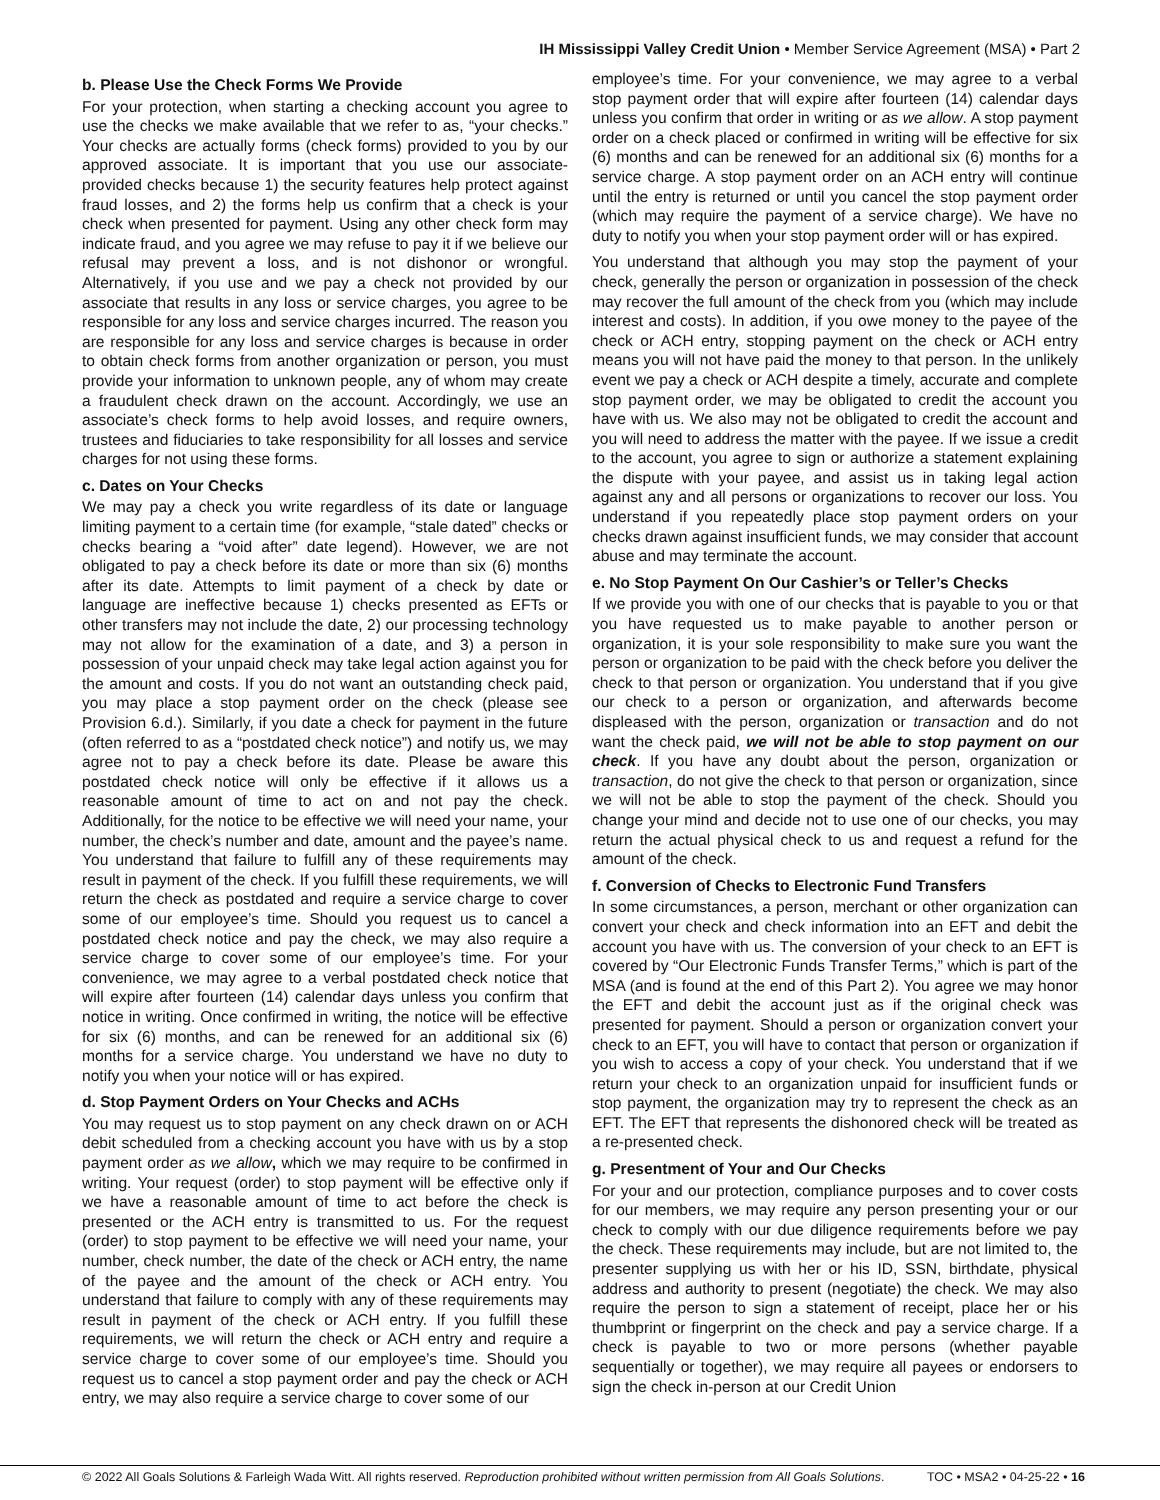IH Mississippi Valley Credit Union • Member Service Agreement (MSA) • Part 2
b. Please Use the Check Forms We Provide
For your protection, when starting a checking account you agree to use the checks we make available that we refer to as, “your checks.” Your checks are actually forms (check forms) provided to you by our approved associate. It is important that you use our associate-provided checks because 1) the security features help protect against fraud losses, and 2) the forms help us confirm that a check is your check when presented for payment. Using any other check form may indicate fraud, and you agree we may refuse to pay it if we believe our refusal may prevent a loss, and is not dishonor or wrongful. Alternatively, if you use and we pay a check not provided by our associate that results in any loss or service charges, you agree to be responsible for any loss and service charges incurred. The reason you are responsible for any loss and service charges is because in order to obtain check forms from another organization or person, you must provide your information to unknown people, any of whom may create a fraudulent check drawn on the account. Accordingly, we use an associate’s check forms to help avoid losses, and require owners, trustees and fiduciaries to take responsibility for all losses and service charges for not using these forms.
c. Dates on Your Checks
We may pay a check you write regardless of its date or language limiting payment to a certain time (for example, “stale dated” checks or checks bearing a “void after” date legend). However, we are not obligated to pay a check before its date or more than six (6) months after its date. Attempts to limit payment of a check by date or language are ineffective because 1) checks presented as EFTs or other transfers may not include the date, 2) our processing technology may not allow for the examination of a date, and 3) a person in possession of your unpaid check may take legal action against you for the amount and costs. If you do not want an outstanding check paid, you may place a stop payment order on the check (please see Provision 6.d.). Similarly, if you date a check for payment in the future (often referred to as a “postdated check notice”) and notify us, we may agree not to pay a check before its date. Please be aware this postdated check notice will only be effective if it allows us a reasonable amount of time to act on and not pay the check. Additionally, for the notice to be effective we will need your name, your number, the check’s number and date, amount and the payee’s name. You understand that failure to fulfill any of these requirements may result in payment of the check. If you fulfill these requirements, we will return the check as postdated and require a service charge to cover some of our employee’s time. Should you request us to cancel a postdated check notice and pay the check, we may also require a service charge to cover some of our employee’s time. For your convenience, we may agree to a verbal postdated check notice that will expire after fourteen (14) calendar days unless you confirm that notice in writing. Once confirmed in writing, the notice will be effective for six (6) months, and can be renewed for an additional six (6) months for a service charge. You understand we have no duty to notify you when your notice will or has expired.
d. Stop Payment Orders on Your Checks and ACHs
You may request us to stop payment on any check drawn on or ACH debit scheduled from a checking account you have with us by a stop payment order as we allow, which we may require to be confirmed in writing. Your request (order) to stop payment will be effective only if we have a reasonable amount of time to act before the check is presented or the ACH entry is transmitted to us. For the request (order) to stop payment to be effective we will need your name, your number, check number, the date of the check or ACH entry, the name of the payee and the amount of the check or ACH entry. You understand that failure to comply with any of these requirements may result in payment of the check or ACH entry. If you fulfill these requirements, we will return the check or ACH entry and require a service charge to cover some of our employee’s time. Should you request us to cancel a stop payment order and pay the check or ACH entry, we may also require a service charge to cover some of our
employee’s time. For your convenience, we may agree to a verbal stop payment order that will expire after fourteen (14) calendar days unless you confirm that order in writing or as we allow. A stop payment order on a check placed or confirmed in writing will be effective for six (6) months and can be renewed for an additional six (6) months for a service charge. A stop payment order on an ACH entry will continue until the entry is returned or until you cancel the stop payment order (which may require the payment of a service charge). We have no duty to notify you when your stop payment order will or has expired.
You understand that although you may stop the payment of your check, generally the person or organization in possession of the check may recover the full amount of the check from you (which may include interest and costs). In addition, if you owe money to the payee of the check or ACH entry, stopping payment on the check or ACH entry means you will not have paid the money to that person. In the unlikely event we pay a check or ACH despite a timely, accurate and complete stop payment order, we may be obligated to credit the account you have with us. We also may not be obligated to credit the account and you will need to address the matter with the payee. If we issue a credit to the account, you agree to sign or authorize a statement explaining the dispute with your payee, and assist us in taking legal action against any and all persons or organizations to recover our loss. You understand if you repeatedly place stop payment orders on your checks drawn against insufficient funds, we may consider that account abuse and may terminate the account.
e. No Stop Payment On Our Cashier’s or Teller’s Checks
If we provide you with one of our checks that is payable to you or that you have requested us to make payable to another person or organization, it is your sole responsibility to make sure you want the person or organization to be paid with the check before you deliver the check to that person or organization. You understand that if you give our check to a person or organization, and afterwards become displeased with the person, organization or transaction and do not want the check paid, we will not be able to stop payment on our check. If you have any doubt about the person, organization or transaction, do not give the check to that person or organization, since we will not be able to stop the payment of the check. Should you change your mind and decide not to use one of our checks, you may return the actual physical check to us and request a refund for the amount of the check.
f. Conversion of Checks to Electronic Fund Transfers
In some circumstances, a person, merchant or other organization can convert your check and check information into an EFT and debit the account you have with us. The conversion of your check to an EFT is covered by “Our Electronic Funds Transfer Terms,” which is part of the MSA (and is found at the end of this Part 2). You agree we may honor the EFT and debit the account just as if the original check was presented for payment. Should a person or organization convert your check to an EFT, you will have to contact that person or organization if you wish to access a copy of your check. You understand that if we return your check to an organization unpaid for insufficient funds or stop payment, the organization may try to represent the check as an EFT. The EFT that represents the dishonored check will be treated as a re-presented check.
g. Presentment of Your and Our Checks
For your and our protection, compliance purposes and to cover costs for our members, we may require any person presenting your or our check to comply with our due diligence requirements before we pay the check. These requirements may include, but are not limited to, the presenter supplying us with her or his ID, SSN, birthdate, physical address and authority to present (negotiate) the check. We may also require the person to sign a statement of receipt, place her or his thumbprint or fingerprint on the check and pay a service charge. If a check is payable to two or more persons (whether payable sequentially or together), we may require all payees or endorsers to sign the check in-person at our Credit Union
© 2022 All Goals Solutions & Farleigh Wada Witt. All rights reserved. Reproduction prohibited without written permission from All Goals Solutions. TOC • MSA2 • 04-25-22 • 16